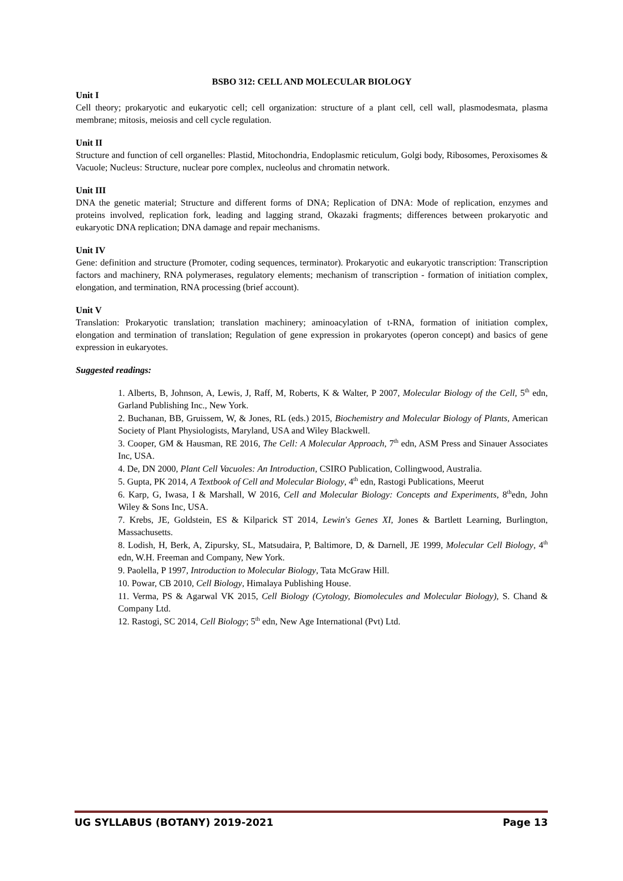BSBO 312: CELL AND MOLECULAR BIOLOGY
Unit I
Cell theory; prokaryotic and eukaryotic cell; cell organization: structure of a plant cell, cell wall, plasmodesmata, plasma membrane; mitosis, meiosis and cell cycle regulation.
Unit II
Structure and function of cell organelles: Plastid, Mitochondria, Endoplasmic reticulum, Golgi body, Ribosomes, Peroxisomes & Vacuole; Nucleus: Structure, nuclear pore complex, nucleolus and chromatin network.
Unit III
DNA the genetic material; Structure and different forms of DNA; Replication of DNA: Mode of replication, enzymes and proteins involved, replication fork, leading and lagging strand, Okazaki fragments; differences between prokaryotic and eukaryotic DNA replication; DNA damage and repair mechanisms.
Unit IV
Gene: definition and structure (Promoter, coding sequences, terminator). Prokaryotic and eukaryotic transcription: Transcription factors and machinery, RNA polymerases, regulatory elements; mechanism of transcription - formation of initiation complex, elongation, and termination, RNA processing (brief account).
Unit V
Translation: Prokaryotic translation; translation machinery; aminoacylation of t-RNA, formation of initiation complex, elongation and termination of translation; Regulation of gene expression in prokaryotes (operon concept) and basics of gene expression in eukaryotes.
Suggested readings:
1. Alberts, B, Johnson, A, Lewis, J, Raff, M, Roberts, K & Walter, P 2007, Molecular Biology of the Cell, 5<sup>th</sup> edn, Garland Publishing Inc., New York.
2. Buchanan, BB, Gruissem, W, & Jones, RL (eds.) 2015, Biochemistry and Molecular Biology of Plants, American Society of Plant Physiologists, Maryland, USA and Wiley Blackwell.
3. Cooper, GM & Hausman, RE 2016, The Cell: A Molecular Approach, 7<sup>th</sup> edn, ASM Press and Sinauer Associates Inc, USA.
4. De, DN 2000, Plant Cell Vacuoles: An Introduction, CSIRO Publication, Collingwood, Australia.
5. Gupta, PK 2014, A Textbook of Cell and Molecular Biology, 4<sup>th</sup> edn, Rastogi Publications, Meerut
6. Karp, G, Iwasa, I & Marshall, W 2016, Cell and Molecular Biology: Concepts and Experiments, 8<sup>th</sup>edn, John Wiley & Sons Inc, USA.
7. Krebs, JE, Goldstein, ES & Kilparick ST 2014, Lewin's Genes XI, Jones & Bartlett Learning, Burlington, Massachusetts.
8. Lodish, H, Berk, A, Zipursky, SL, Matsudaira, P, Baltimore, D, & Darnell, JE 1999, Molecular Cell Biology, 4<sup>th</sup> edn, W.H. Freeman and Company, New York.
9. Paolella, P 1997, Introduction to Molecular Biology, Tata McGraw Hill.
10. Powar, CB 2010, Cell Biology, Himalaya Publishing House.
11. Verma, PS & Agarwal VK 2015, Cell Biology (Cytology, Biomolecules and Molecular Biology), S. Chand & Company Ltd.
12. Rastogi, SC 2014, Cell Biology; 5<sup>th</sup> edn, New Age International (Pvt) Ltd.
UG SYLLABUS (BOTANY) 2019-2021 Page 13